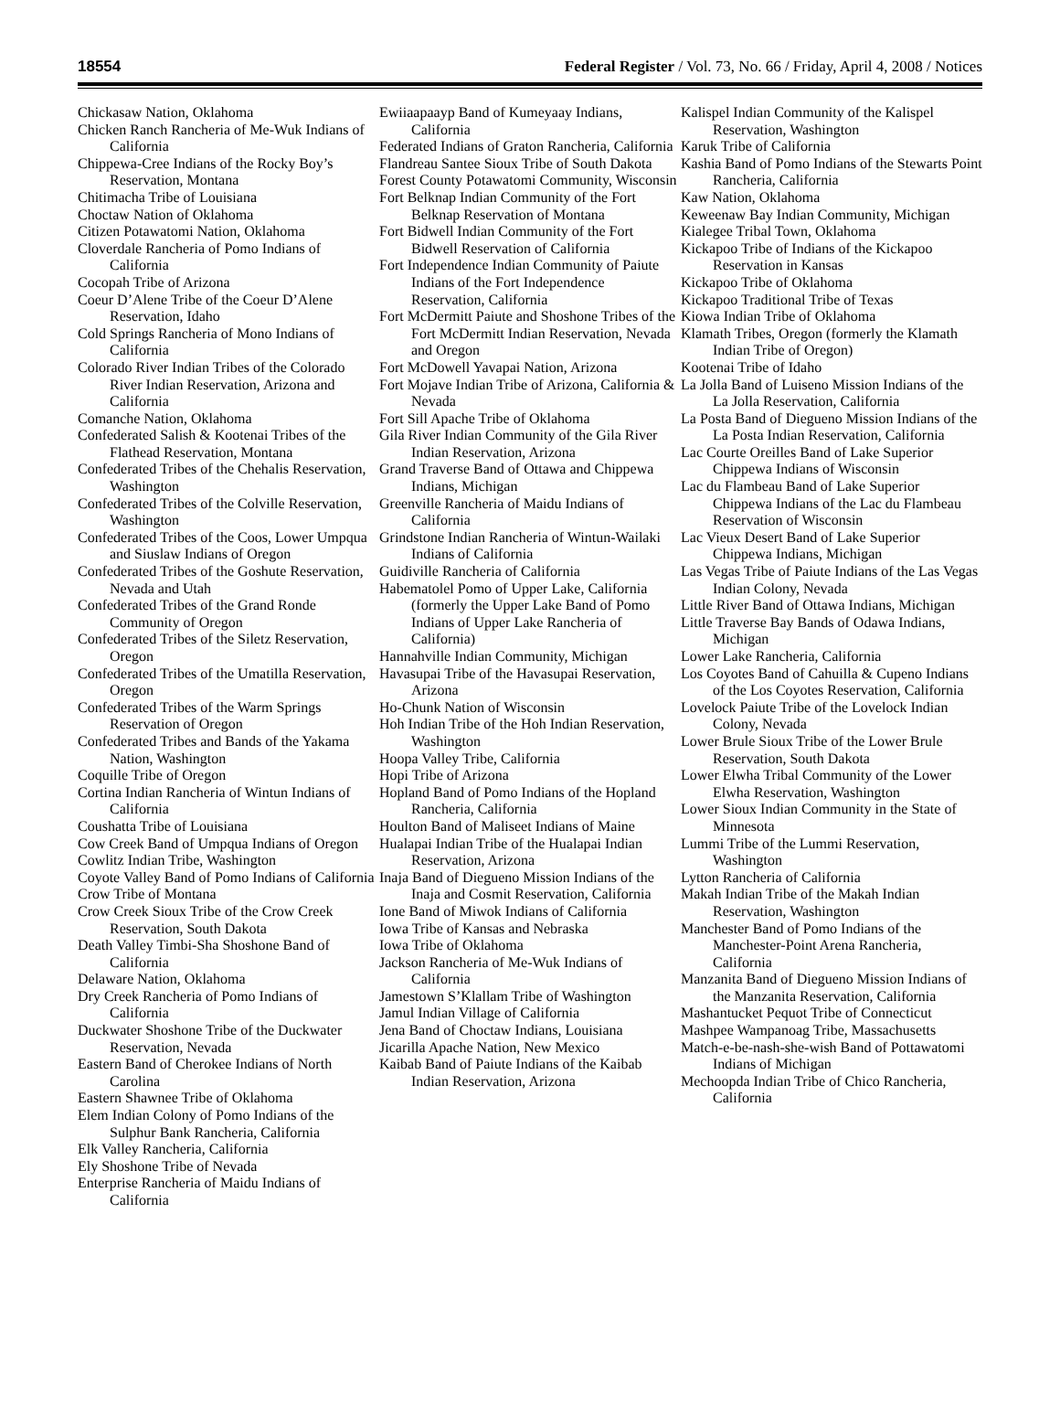18554 Federal Register / Vol. 73, No. 66 / Friday, April 4, 2008 / Notices
Chickasaw Nation, Oklahoma
Chicken Ranch Rancheria of Me-Wuk Indians of California
Chippewa-Cree Indians of the Rocky Boy’s Reservation, Montana
Chitimacha Tribe of Louisiana
Choctaw Nation of Oklahoma
Citizen Potawatomi Nation, Oklahoma
Cloverdale Rancheria of Pomo Indians of California
Cocopah Tribe of Arizona
Coeur D’Alene Tribe of the Coeur D’Alene Reservation, Idaho
Cold Springs Rancheria of Mono Indians of California
Colorado River Indian Tribes of the Colorado River Indian Reservation, Arizona and California
Comanche Nation, Oklahoma
Confederated Salish & Kootenai Tribes of the Flathead Reservation, Montana
Confederated Tribes of the Chehalis Reservation, Washington
Confederated Tribes of the Colville Reservation, Washington
Confederated Tribes of the Coos, Lower Umpqua and Siuslaw Indians of Oregon
Confederated Tribes of the Goshute Reservation, Nevada and Utah
Confederated Tribes of the Grand Ronde Community of Oregon
Confederated Tribes of the Siletz Reservation, Oregon
Confederated Tribes of the Umatilla Reservation, Oregon
Confederated Tribes of the Warm Springs Reservation of Oregon
Confederated Tribes and Bands of the Yakama Nation, Washington
Coquille Tribe of Oregon
Cortina Indian Rancheria of Wintun Indians of California
Coushatta Tribe of Louisiana
Cow Creek Band of Umpqua Indians of Oregon
Cowlitz Indian Tribe, Washington
Coyote Valley Band of Pomo Indians of California
Crow Tribe of Montana
Crow Creek Sioux Tribe of the Crow Creek Reservation, South Dakota
Death Valley Timbi-Sha Shoshone Band of California
Delaware Nation, Oklahoma
Dry Creek Rancheria of Pomo Indians of California
Duckwater Shoshone Tribe of the Duckwater Reservation, Nevada
Eastern Band of Cherokee Indians of North Carolina
Eastern Shawnee Tribe of Oklahoma
Elem Indian Colony of Pomo Indians of the Sulphur Bank Rancheria, California
Elk Valley Rancheria, California
Ely Shoshone Tribe of Nevada
Enterprise Rancheria of Maidu Indians of California
Ewiiaapaayp Band of Kumeyaay Indians, California
Federated Indians of Graton Rancheria, California
Flandreau Santee Sioux Tribe of South Dakota
Forest County Potawatomi Community, Wisconsin
Fort Belknap Indian Community of the Fort Belknap Reservation of Montana
Fort Bidwell Indian Community of the Fort Bidwell Reservation of California
Fort Independence Indian Community of Paiute Indians of the Fort Independence Reservation, California
Fort McDermitt Paiute and Shoshone Tribes of the Fort McDermitt Indian Reservation, Nevada and Oregon
Fort McDowell Yavapai Nation, Arizona
Fort Mojave Indian Tribe of Arizona, California & Nevada
Fort Sill Apache Tribe of Oklahoma
Gila River Indian Community of the Gila River Indian Reservation, Arizona
Grand Traverse Band of Ottawa and Chippewa Indians, Michigan
Greenville Rancheria of Maidu Indians of California
Grindstone Indian Rancheria of Wintun-Wailaki Indians of California
Guidiville Rancheria of California
Habematolel Pomo of Upper Lake, California (formerly the Upper Lake Band of Pomo Indians of Upper Lake Rancheria of California)
Hannahville Indian Community, Michigan
Havasupai Tribe of the Havasupai Reservation, Arizona
Ho-Chunk Nation of Wisconsin
Hoh Indian Tribe of the Hoh Indian Reservation, Washington
Hoopa Valley Tribe, California
Hopi Tribe of Arizona
Hopland Band of Pomo Indians of the Hopland Rancheria, California
Houlton Band of Maliseet Indians of Maine
Hualapai Indian Tribe of the Hualapai Indian Reservation, Arizona
Inaja Band of Diegueno Mission Indians of the Inaja and Cosmit Reservation, California
Ione Band of Miwok Indians of California
Iowa Tribe of Kansas and Nebraska
Iowa Tribe of Oklahoma
Jackson Rancheria of Me-Wuk Indians of California
Jamestown S’Klallam Tribe of Washington
Jamul Indian Village of California
Jena Band of Choctaw Indians, Louisiana
Jicarilla Apache Nation, New Mexico
Kaibab Band of Paiute Indians of the Kaibab Indian Reservation, Arizona
Kalispel Indian Community of the Kalispel Reservation, Washington
Karuk Tribe of California
Kashia Band of Pomo Indians of the Stewarts Point Rancheria, California
Kaw Nation, Oklahoma
Keweenaw Bay Indian Community, Michigan
Kialegee Tribal Town, Oklahoma
Kickapoo Tribe of Indians of the Kickapoo Reservation in Kansas
Kickapoo Tribe of Oklahoma
Kickapoo Traditional Tribe of Texas
Kiowa Indian Tribe of Oklahoma
Klamath Tribes, Oregon (formerly the Klamath Indian Tribe of Oregon)
Kootenai Tribe of Idaho
La Jolla Band of Luiseno Mission Indians of the La Jolla Reservation, California
La Posta Band of Diegueno Mission Indians of the La Posta Indian Reservation, California
Lac Courte Oreilles Band of Lake Superior Chippewa Indians of Wisconsin
Lac du Flambeau Band of Lake Superior Chippewa Indians of the Lac du Flambeau Reservation of Wisconsin
Lac Vieux Desert Band of Lake Superior Chippewa Indians, Michigan
Las Vegas Tribe of Paiute Indians of the Las Vegas Indian Colony, Nevada
Little River Band of Ottawa Indians, Michigan
Little Traverse Bay Bands of Odawa Indians, Michigan
Lower Lake Rancheria, California
Los Coyotes Band of Cahuilla & Cupeno Indians of the Los Coyotes Reservation, California
Lovelock Paiute Tribe of the Lovelock Indian Colony, Nevada
Lower Brule Sioux Tribe of the Lower Brule Reservation, South Dakota
Lower Elwha Tribal Community of the Lower Elwha Reservation, Washington
Lower Sioux Indian Community in the State of Minnesota
Lummi Tribe of the Lummi Reservation, Washington
Lytton Rancheria of California
Makah Indian Tribe of the Makah Indian Reservation, Washington
Manchester Band of Pomo Indians of the Manchester-Point Arena Rancheria, California
Manzanita Band of Diegueno Mission Indians of the Manzanita Reservation, California
Mashantucket Pequot Tribe of Connecticut
Mashpee Wampanoag Tribe, Massachusetts
Match-e-be-nash-she-wish Band of Pottawatomi Indians of Michigan
Mechoopda Indian Tribe of Chico Rancheria, California